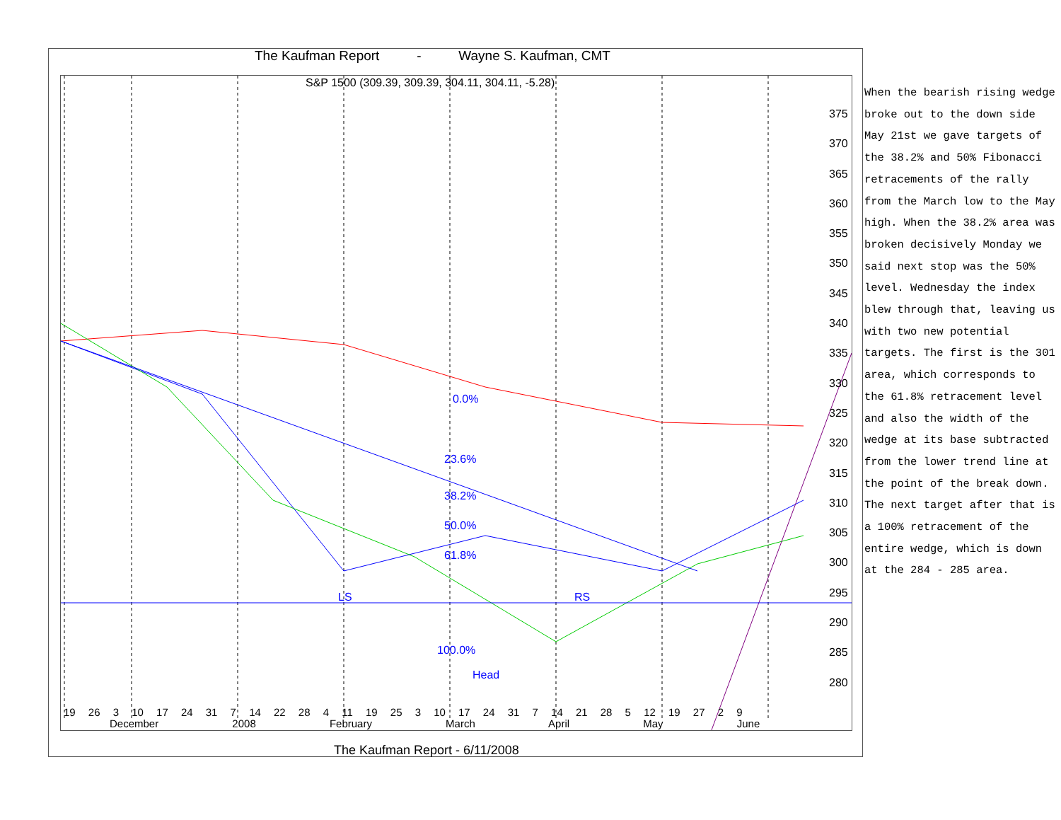The Kaufman Report - Wayne S. Kaufman, CMT
S&P 1500 (309.39, 309.39, 304.11, 304.11, -5.28)
375
370
365
360
355
350
345
340
335
330
325
320
315
310
305
300
295
290
285
280
0.0%
23.6%
38.2%
50.0%
61.8%
100.0%
LS RS
Head
19 26 3 10 17 24 31 7 14 22 28 4 11 19 25 3 10 17 24 31 7 14 21 28 5 12 19 27 2 9
December 2008 February March April May June
The Kaufman Report - 6/11/2008
When the bearish rising wedge broke out to the down side May 21st we gave targets of the 38.2% and 50% Fibonacci retracements of the rally from the March low to the May high. When the 38.2% area was broken decisively Monday we said next stop was the 50% level. Wednesday the index blew through that, leaving us with two new potential targets. The first is the 301 area, which corresponds to the 61.8% retracement level and also the width of the wedge at its base subtracted from the lower trend line at the point of the break down. The next target after that is a 100% retracement of the entire wedge, which is down at the 284 - 285 area.